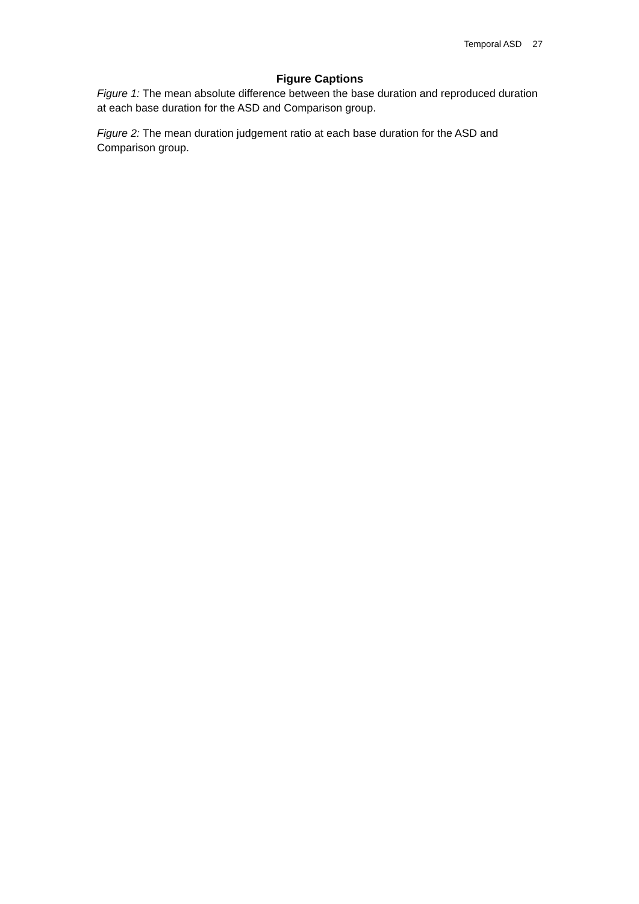Temporal ASD 27
Figure Captions
Figure 1: The mean absolute difference between the base duration and reproduced duration at each base duration for the ASD and Comparison group.
Figure 2: The mean duration judgement ratio at each base duration for the ASD and Comparison group.